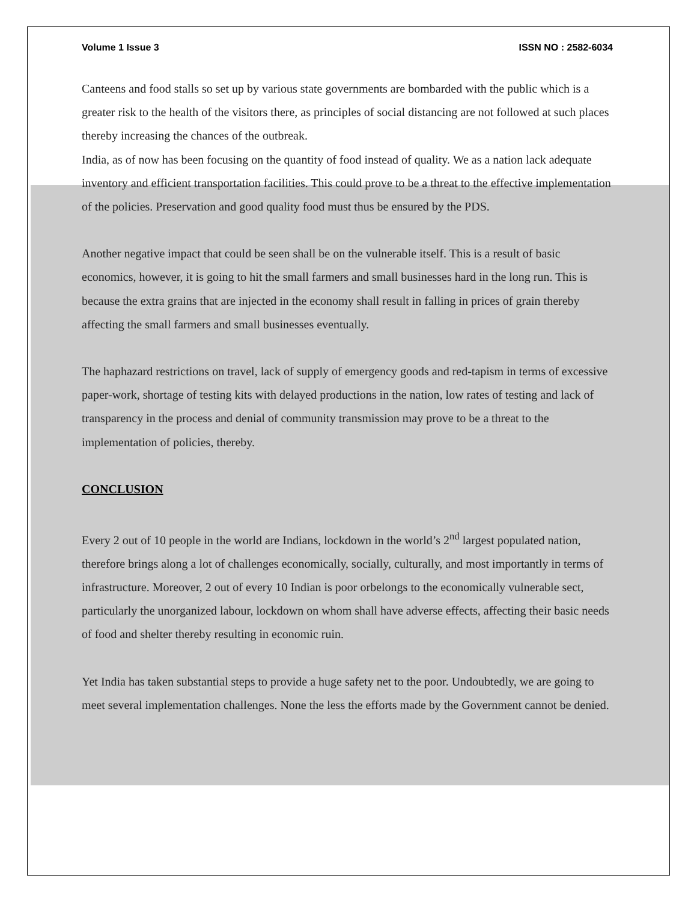Volume 1 Issue 3 ISSN NO : 2582-6034
Canteens and food stalls so set up by various state governments are bombarded with the public which is a greater risk to the health of the visitors there, as principles of social distancing are not followed at such places thereby increasing the chances of the outbreak.
India, as of now has been focusing on the quantity of food instead of quality. We as a nation lack adequate inventory and efficient transportation facilities. This could prove to be a threat to the effective implementation of the policies. Preservation and good quality food must thus be ensured by the PDS.
Another negative impact that could be seen shall be on the vulnerable itself. This is a result of basic economics, however, it is going to hit the small farmers and small businesses hard in the long run. This is because the extra grains that are injected in the economy shall result in falling in prices of grain thereby affecting the small farmers and small businesses eventually.
The haphazard restrictions on travel, lack of supply of emergency goods and red-tapism in terms of excessive paper-work, shortage of testing kits with delayed productions in the nation, low rates of testing and lack of transparency in the process and denial of community transmission may prove to be a threat to the implementation of policies, thereby.
CONCLUSION
Every 2 out of 10 people in the world are Indians, lockdown in the world’s 2<sup>nd</sup> largest populated nation, therefore brings along a lot of challenges economically, socially, culturally, and most importantly in terms of infrastructure. Moreover, 2 out of every 10 Indian is poor orbelongs to the economically vulnerable sect, particularly the unorganized labour, lockdown on whom shall have adverse effects, affecting their basic needs of food and shelter thereby resulting in economic ruin.
Yet India has taken substantial steps to provide a huge safety net to the poor. Undoubtedly, we are going to meet several implementation challenges. None the less the efforts made by the Government cannot be denied.